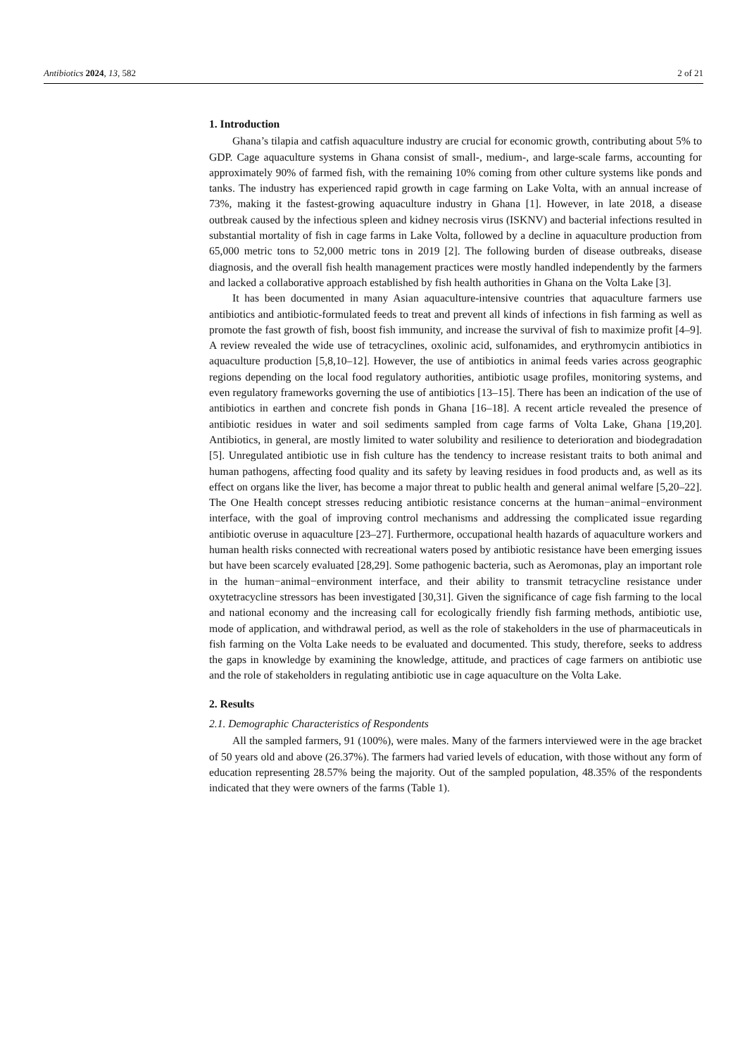Antibiotics 2024, 13, 582 2 of 21
1. Introduction
Ghana’s tilapia and catfish aquaculture industry are crucial for economic growth, contributing about 5% to GDP. Cage aquaculture systems in Ghana consist of small-, medium-, and large-scale farms, accounting for approximately 90% of farmed fish, with the remaining 10% coming from other culture systems like ponds and tanks. The industry has experienced rapid growth in cage farming on Lake Volta, with an annual increase of 73%, making it the fastest-growing aquaculture industry in Ghana [1]. However, in late 2018, a disease outbreak caused by the infectious spleen and kidney necrosis virus (ISKNV) and bacterial infections resulted in substantial mortality of fish in cage farms in Lake Volta, followed by a decline in aquaculture production from 65,000 metric tons to 52,000 metric tons in 2019 [2]. The following burden of disease outbreaks, disease diagnosis, and the overall fish health management practices were mostly handled independently by the farmers and lacked a collaborative approach established by fish health authorities in Ghana on the Volta Lake [3].
It has been documented in many Asian aquaculture-intensive countries that aquaculture farmers use antibiotics and antibiotic-formulated feeds to treat and prevent all kinds of infections in fish farming as well as promote the fast growth of fish, boost fish immunity, and increase the survival of fish to maximize profit [4–9]. A review revealed the wide use of tetracyclines, oxolinic acid, sulfonamides, and erythromycin antibiotics in aquaculture production [5,8,10–12]. However, the use of antibiotics in animal feeds varies across geographic regions depending on the local food regulatory authorities, antibiotic usage profiles, monitoring systems, and even regulatory frameworks governing the use of antibiotics [13–15]. There has been an indication of the use of antibiotics in earthen and concrete fish ponds in Ghana [16–18]. A recent article revealed the presence of antibiotic residues in water and soil sediments sampled from cage farms of Volta Lake, Ghana [19,20]. Antibiotics, in general, are mostly limited to water solubility and resilience to deterioration and biodegradation [5]. Unregulated antibiotic use in fish culture has the tendency to increase resistant traits to both animal and human pathogens, affecting food quality and its safety by leaving residues in food products and, as well as its effect on organs like the liver, has become a major threat to public health and general animal welfare [5,20–22]. The One Health concept stresses reducing antibiotic resistance concerns at the human−animal−environment interface, with the goal of improving control mechanisms and addressing the complicated issue regarding antibiotic overuse in aquaculture [23–27]. Furthermore, occupational health hazards of aquaculture workers and human health risks connected with recreational waters posed by antibiotic resistance have been emerging issues but have been scarcely evaluated [28,29]. Some pathogenic bacteria, such as Aeromonas, play an important role in the human−animal−environment interface, and their ability to transmit tetracycline resistance under oxytetracycline stressors has been investigated [30,31]. Given the significance of cage fish farming to the local and national economy and the increasing call for ecologically friendly fish farming methods, antibiotic use, mode of application, and withdrawal period, as well as the role of stakeholders in the use of pharmaceuticals in fish farming on the Volta Lake needs to be evaluated and documented. This study, therefore, seeks to address the gaps in knowledge by examining the knowledge, attitude, and practices of cage farmers on antibiotic use and the role of stakeholders in regulating antibiotic use in cage aquaculture on the Volta Lake.
2. Results
2.1. Demographic Characteristics of Respondents
All the sampled farmers, 91 (100%), were males. Many of the farmers interviewed were in the age bracket of 50 years old and above (26.37%). The farmers had varied levels of education, with those without any form of education representing 28.57% being the majority. Out of the sampled population, 48.35% of the respondents indicated that they were owners of the farms (Table 1).